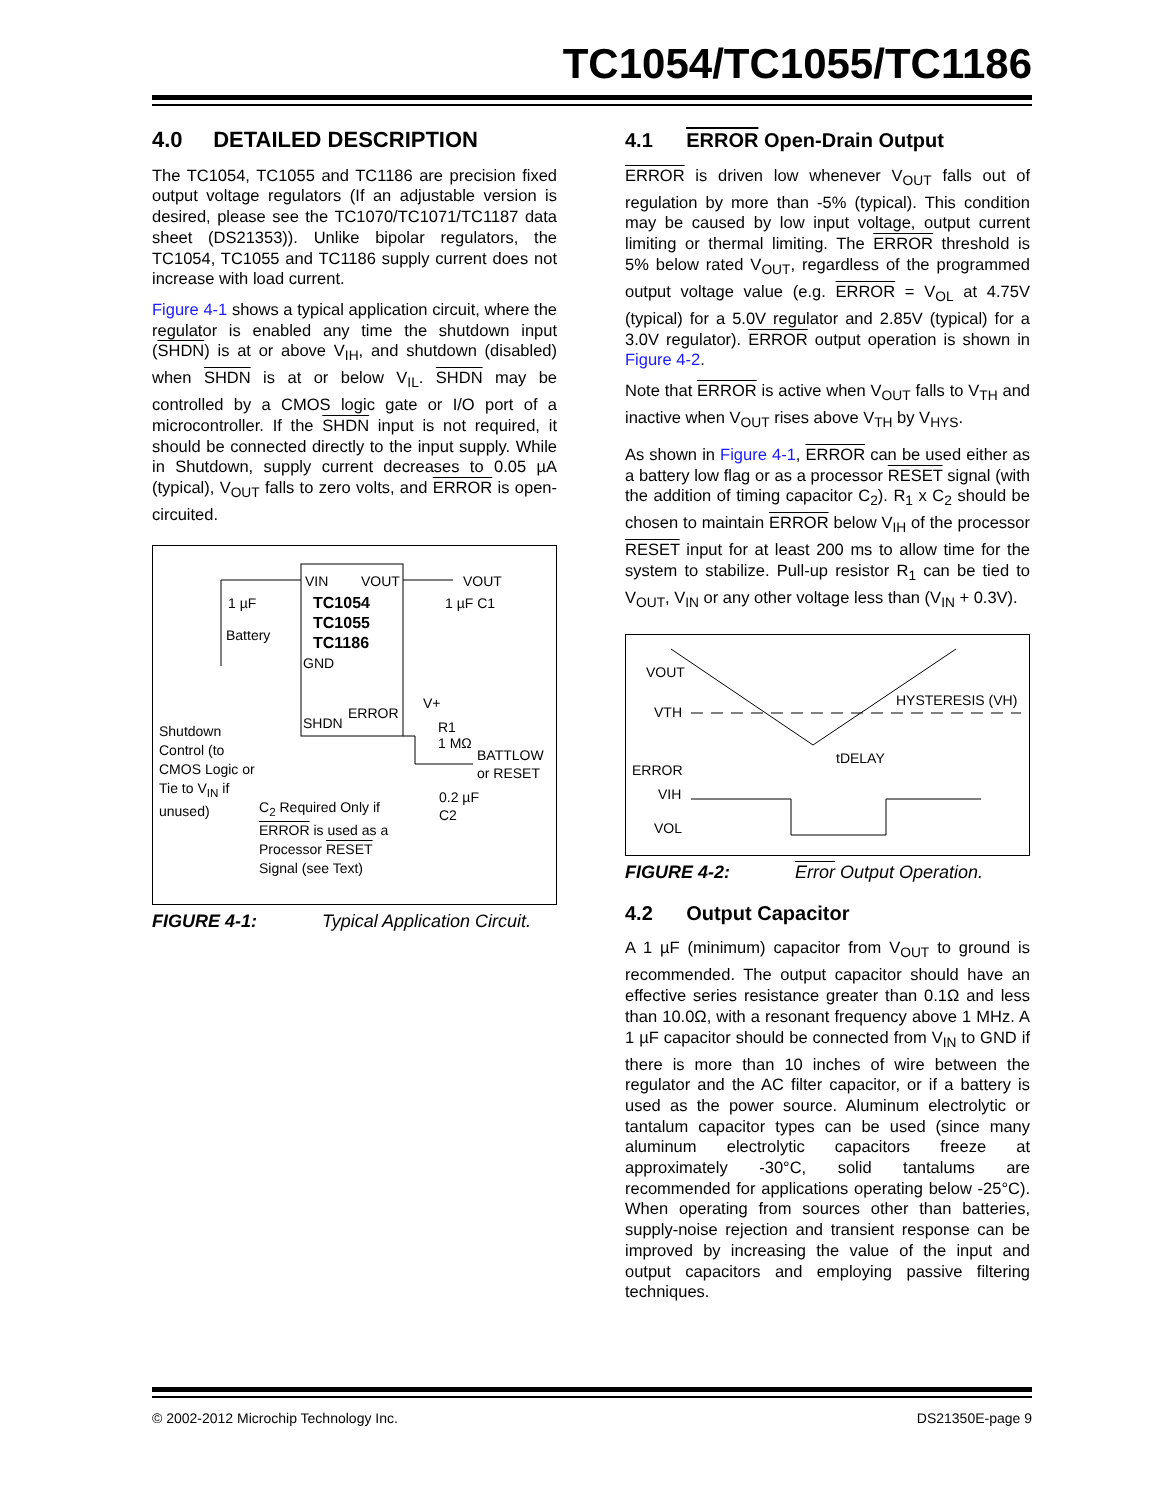TC1054/TC1055/TC1186
4.0 DETAILED DESCRIPTION
The TC1054, TC1055 and TC1186 are precision fixed output voltage regulators (If an adjustable version is desired, please see the TC1070/TC1071/TC1187 data sheet (DS21353)). Unlike bipolar regulators, the TC1054, TC1055 and TC1186 supply current does not increase with load current.
Figure 4-1 shows a typical application circuit, where the regulator is enabled any time the shutdown input (SHDN) is at or above V<sub>IH</sub>, and shutdown (disabled) when SHDN is at or below V<sub>IL</sub>. SHDN may be controlled by a CMOS logic gate or I/O port of a microcontroller. If the SHDN input is not required, it should be connected directly to the input supply. While in Shutdown, supply current decreases to 0.05 µA (typical), V<sub>OUT</sub> falls to zero volts, and ERROR is open-circuited.
VIN
VOUT
TC1054
TC1055
TC1186
GND
SHDN
ERROR
VOUT
1 µF C1
1 µF
Battery
V+
R1
1 MΩ
BATTLOW
or RESET
0.2 µF
C2
Shutdown
Control (to
CMOS Logic or
Tie to V<sub>IN</sub> if
unused)
C<sub>2</sub> Required Only if
ERROR is used as a
Processor RESET
Signal (see Text)
FIGURE 4-1: Typical Application Circuit.
4.1 ERROR Open-Drain Output
ERROR is driven low whenever V<sub>OUT</sub> falls out of regulation by more than -5% (typical). This condition may be caused by low input voltage, output current limiting or thermal limiting. The ERROR threshold is 5% below rated V<sub>OUT</sub>, regardless of the programmed output voltage value (e.g. ERROR = V<sub>OL</sub> at 4.75V (typical) for a 5.0V regulator and 2.85V (typical) for a 3.0V regulator). ERROR output operation is shown in Figure 4-2.
Note that ERROR is active when V<sub>OUT</sub> falls to V<sub>TH</sub> and inactive when V<sub>OUT</sub> rises above V<sub>TH</sub> by V<sub>HYS</sub>.
As shown in Figure 4-1, ERROR can be used either as a battery low flag or as a processor RESET signal (with the addition of timing capacitor C<sub>2</sub>). R<sub>1</sub> x C<sub>2</sub> should be chosen to maintain ERROR below V<sub>IH</sub> of the processor RESET input for at least 200 ms to allow time for the system to stabilize. Pull-up resistor R<sub>1</sub> can be tied to V<sub>OUT</sub>, V<sub>IN</sub> or any other voltage less than (V<sub>IN</sub> + 0.3V).
VOUT
VTH
ERROR
VIH
VOL
HYSTERESIS (VH)
tDELAY
FIGURE 4-2: Error Output Operation.
4.2 Output Capacitor
A 1 µF (minimum) capacitor from V<sub>OUT</sub> to ground is recommended. The output capacitor should have an effective series resistance greater than 0.1Ω and less than 10.0Ω, with a resonant frequency above 1 MHz. A 1 µF capacitor should be connected from V<sub>IN</sub> to GND if there is more than 10 inches of wire between the regulator and the AC filter capacitor, or if a battery is used as the power source. Aluminum electrolytic or tantalum capacitor types can be used (since many aluminum electrolytic capacitors freeze at approximately -30°C, solid tantalums are recommended for applications operating below -25°C). When operating from sources other than batteries, supply-noise rejection and transient response can be improved by increasing the value of the input and output capacitors and employing passive filtering techniques.
© 2002-2012 Microchip Technology Inc. DS21350E-page 9